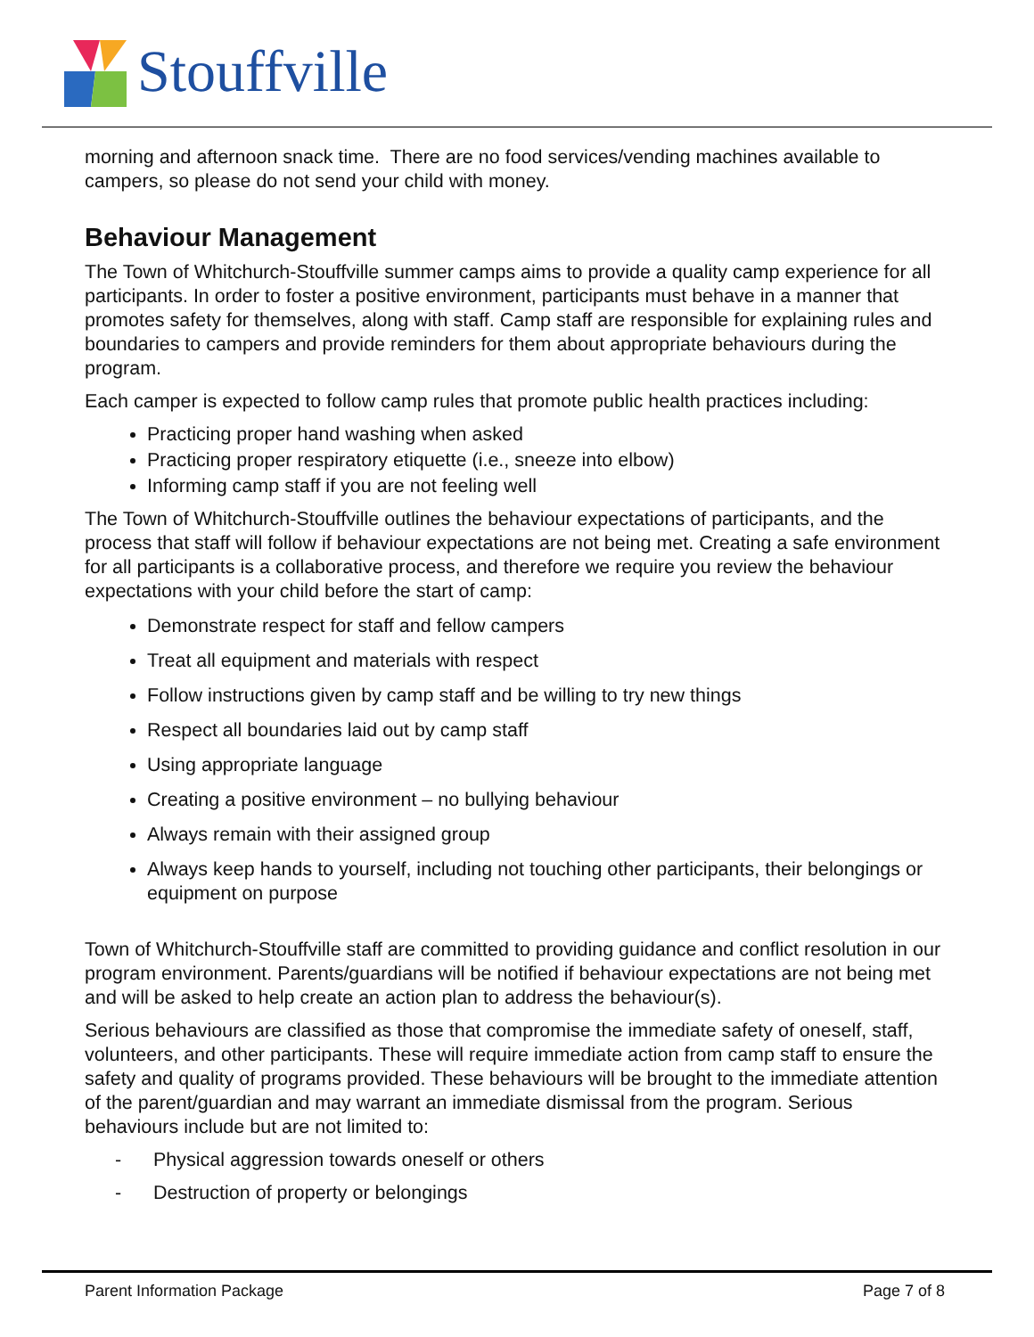Stouffville
morning and afternoon snack time. There are no food services/vending machines available to campers, so please do not send your child with money.
Behaviour Management
The Town of Whitchurch-Stouffville summer camps aims to provide a quality camp experience for all participants. In order to foster a positive environment, participants must behave in a manner that promotes safety for themselves, along with staff. Camp staff are responsible for explaining rules and boundaries to campers and provide reminders for them about appropriate behaviours during the program.
Each camper is expected to follow camp rules that promote public health practices including:
Practicing proper hand washing when asked
Practicing proper respiratory etiquette (i.e., sneeze into elbow)
Informing camp staff if you are not feeling well
The Town of Whitchurch-Stouffville outlines the behaviour expectations of participants, and the process that staff will follow if behaviour expectations are not being met. Creating a safe environment for all participants is a collaborative process, and therefore we require you review the behaviour expectations with your child before the start of camp:
Demonstrate respect for staff and fellow campers
Treat all equipment and materials with respect
Follow instructions given by camp staff and be willing to try new things
Respect all boundaries laid out by camp staff
Using appropriate language
Creating a positive environment – no bullying behaviour
Always remain with their assigned group
Always keep hands to yourself, including not touching other participants, their belongings or equipment on purpose
Town of Whitchurch-Stouffville staff are committed to providing guidance and conflict resolution in our program environment. Parents/guardians will be notified if behaviour expectations are not being met and will be asked to help create an action plan to address the behaviour(s).
Serious behaviours are classified as those that compromise the immediate safety of oneself, staff, volunteers, and other participants. These will require immediate action from camp staff to ensure the safety and quality of programs provided. These behaviours will be brought to the immediate attention of the parent/guardian and may warrant an immediate dismissal from the program. Serious behaviours include but are not limited to:
- Physical aggression towards oneself or others
- Destruction of property or belongings
Parent Information Package Page 7 of 8